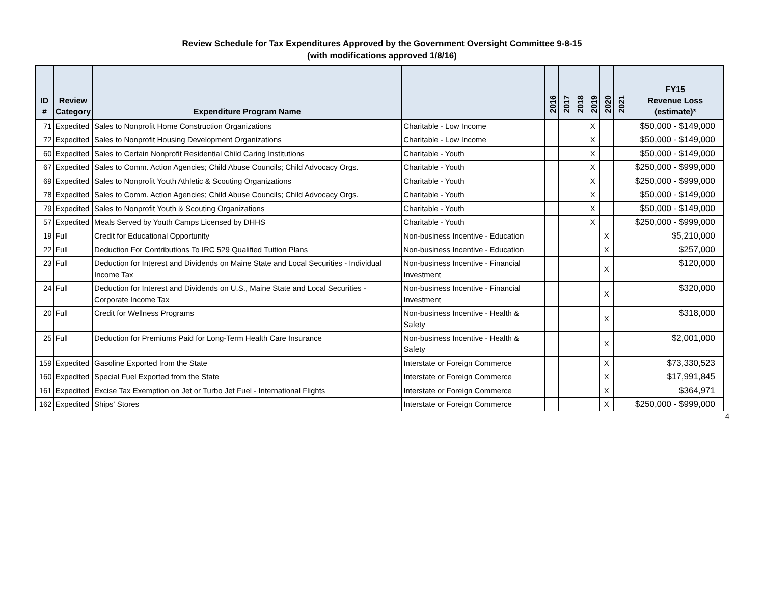Review Schedule for Tax Expenditures Approved by the Government Oversight Committee 9-8-15
(with modifications approved 1/8/16)
| ID # | Review Category | Expenditure Program Name | | 2016 | 2017 | 2018 | 2019 | 2020 | 2021 | FY15 Revenue Loss (estimate)* |
| --- | --- | --- | --- | --- | --- | --- | --- | --- | --- | --- |
| 71 | Expedited | Sales to Nonprofit Home Construction Organizations | Charitable - Low Income | | | | X | | | $50,000 - $149,000 |
| 72 | Expedited | Sales to Nonprofit Housing Development Organizations | Charitable - Low Income | | | | X | | | $50,000 - $149,000 |
| 60 | Expedited | Sales to Certain Nonprofit Residential Child Caring Institutions | Charitable - Youth | | | | X | | | $50,000 - $149,000 |
| 67 | Expedited | Sales to Comm. Action Agencies; Child Abuse Councils; Child Advocacy Orgs. | Charitable - Youth | | | | X | | | $250,000 - $999,000 |
| 69 | Expedited | Sales to Nonprofit Youth Athletic & Scouting Organizations | Charitable - Youth | | | | X | | | $250,000 - $999,000 |
| 78 | Expedited | Sales to Comm. Action Agencies; Child Abuse Councils; Child Advocacy Orgs. | Charitable - Youth | | | | X | | | $50,000 - $149,000 |
| 79 | Expedited | Sales to Nonprofit Youth & Scouting Organizations | Charitable - Youth | | | | X | | | $50,000 - $149,000 |
| 57 | Expedited | Meals Served by Youth Camps Licensed by DHHS | Charitable - Youth | | | | X | | | $250,000 - $999,000 |
| 19 | Full | Credit for Educational Opportunity | Non-business Incentive - Education | | | | | X | | $5,210,000 |
| 22 | Full | Deduction For Contributions To IRC 529 Qualified Tuition Plans | Non-business Incentive - Education | | | | | X | | $257,000 |
| 23 | Full | Deduction for Interest and Dividends on Maine State and Local Securities - Individual Income Tax | Non-business Incentive - Financial Investment | | | | | X | | $120,000 |
| 24 | Full | Deduction for Interest and Dividends on U.S., Maine State and Local Securities - Corporate Income Tax | Non-business Incentive - Financial Investment | | | | | X | | $320,000 |
| 20 | Full | Credit for Wellness Programs | Non-business Incentive - Health & Safety | | | | | X | | $318,000 |
| 25 | Full | Deduction for Premiums Paid for Long-Term Health Care Insurance | Non-business Incentive - Health & Safety | | | | | X | | $2,001,000 |
| 159 | Expedited | Gasoline Exported from the State | Interstate or Foreign Commerce | | | | | X | | $73,330,523 |
| 160 | Expedited | Special Fuel Exported from the State | Interstate or Foreign Commerce | | | | | X | | $17,991,845 |
| 161 | Expedited | Excise Tax Exemption on Jet or Turbo Jet Fuel - International Flights | Interstate or Foreign Commerce | | | | | X | | $364,971 |
| 162 | Expedited | Ships' Stores | Interstate or Foreign Commerce | | | | | X | | $250,000 - $999,000 |
4